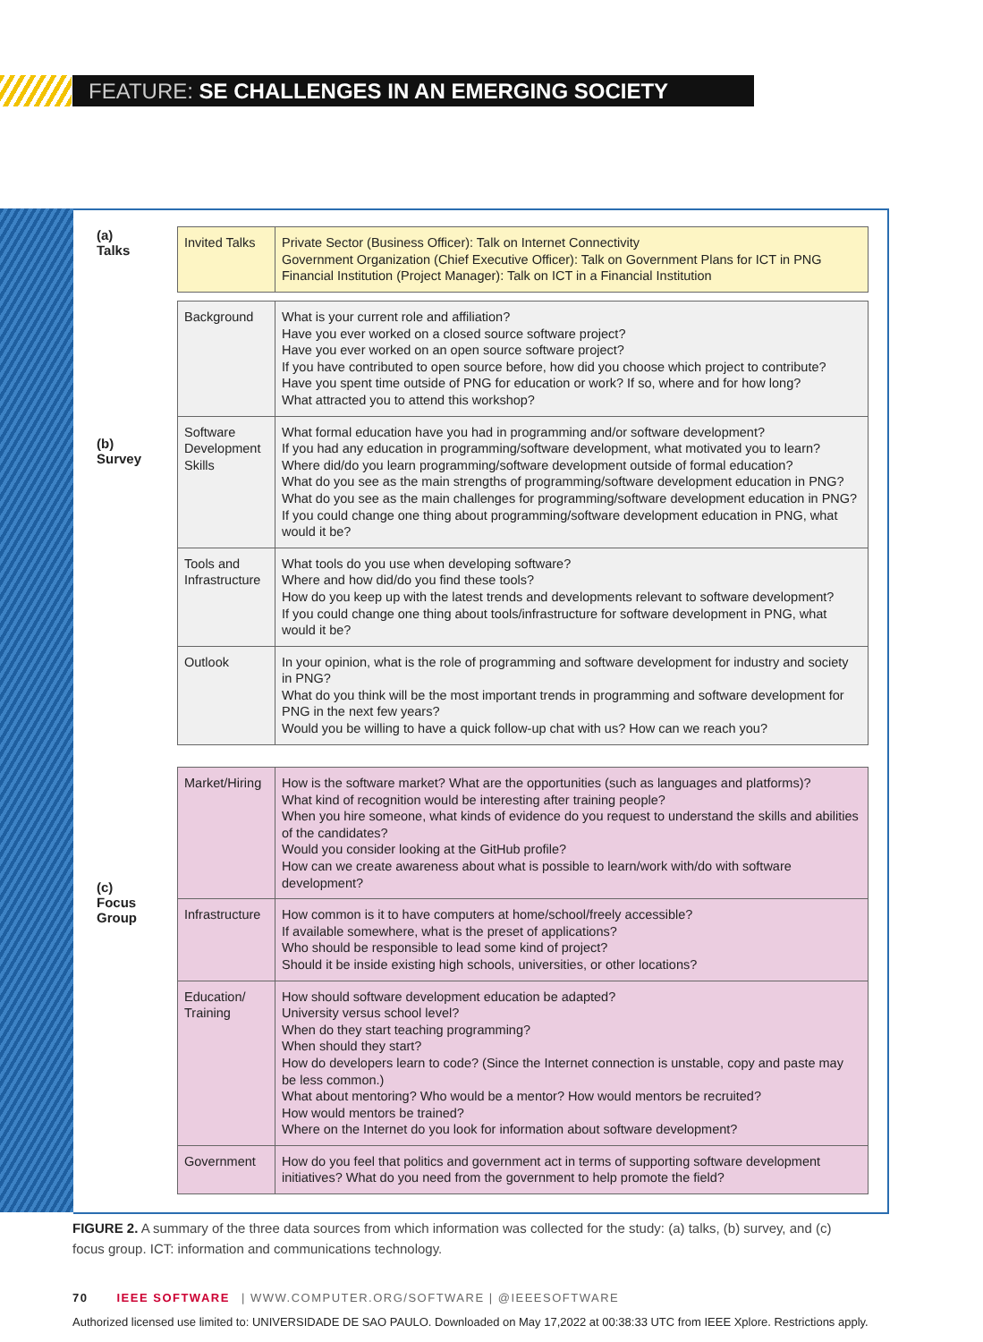FEATURE: SE CHALLENGES IN AN EMERGING SOCIETY
(a)
Talks
(b)
Survey
(c)
Focus
Group
| Invited Talks | Private Sector (Business Officer): Talk on Internet Connectivity Government Organization (Chief Executive Officer): Talk on Government Plans for ICT in PNG Financial Institution (Project Manager): Talk on ICT in a Financial Institution |
| Background | What is your current role and affiliation? Have you ever worked on a closed source software project? Have you ever worked on an open source software project? If you have contributed to open source before, how did you choose which project to contribute? Have you spent time outside of PNG for education or work? If so, where and for how long? What attracted you to attend this workshop? |
| Software Development Skills | What formal education have you had in programming and/or software development? If you had any education in programming/software development, what motivated you to learn? Where did/do you learn programming/software development outside of formal education? What do you see as the main strengths of programming/software development education in PNG? What do you see as the main challenges for programming/software development education in PNG? If you could change one thing about programming/software development education in PNG, what would it be? |
| Tools and Infrastructure | What tools do you use when developing software? Where and how did/do you find these tools? How do you keep up with the latest trends and developments relevant to software development? If you could change one thing about tools/infrastructure for software development in PNG, what would it be? |
| Outlook | In your opinion, what is the role of programming and software development for industry and society in PNG? What do you think will be the most important trends in programming and software development for PNG in the next few years? Would you be willing to have a quick follow-up chat with us? How can we reach you? |
| Market/Hiring | How is the software market? What are the opportunities (such as languages and platforms)? What kind of recognition would be interesting after training people? When you hire someone, what kinds of evidence do you request to understand the skills and abilities of the candidates? Would you consider looking at the GitHub profile? How can we create awareness about what is possible to learn/work with/do with software development? |
| Infrastructure | How common is it to have computers at home/school/freely accessible? If available somewhere, what is the preset of applications? Who should be responsible to lead some kind of project? Should it be inside existing high schools, universities, or other locations? |
| Education/ Training | How should software development education be adapted? University versus school level? When do they start teaching programming? When should they start? How do developers learn to code? (Since the Internet connection is unstable, copy and paste may be less common.) What about mentoring? Who would be a mentor? How would mentors be recruited? How would mentors be trained? Where on the Internet do you look for information about software development? |
| Government | How do you feel that politics and government act in terms of supporting software development initiatives? What do you need from the government to help promote the field? |
FIGURE 2. A summary of the three data sources from which information was collected for the study: (a) talks, (b) survey, and (c) focus group. ICT: information and communications technology.
70 IEEE SOFTWARE | WWW.COMPUTER.ORG/SOFTWARE | @IEEESOFTWARE
Authorized licensed use limited to: UNIVERSIDADE DE SAO PAULO. Downloaded on May 17,2022 at 00:38:33 UTC from IEEE Xplore. Restrictions apply.